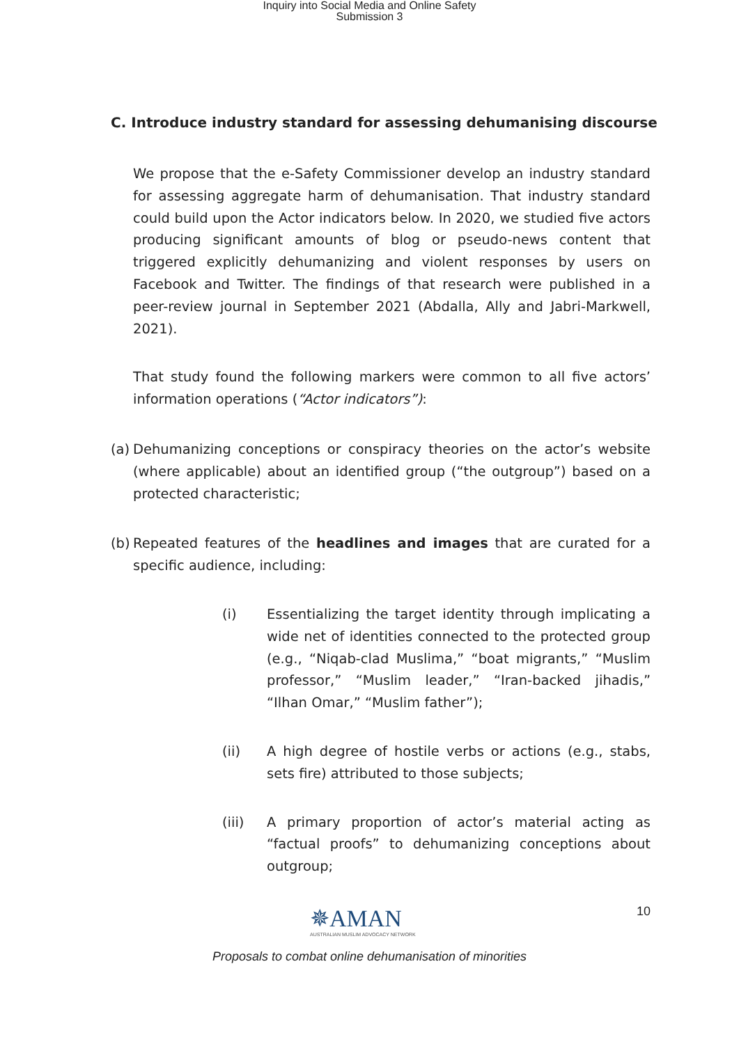Inquiry into Social Media and Online Safety
Submission 3
C. Introduce industry standard for assessing dehumanising discourse
We propose that the e-Safety Commissioner develop an industry standard for assessing aggregate harm of dehumanisation. That industry standard could build upon the Actor indicators below. In 2020, we studied five actors producing significant amounts of blog or pseudo-news content that triggered explicitly dehumanizing and violent responses by users on Facebook and Twitter. The findings of that research were published in a peer-review journal in September 2021 (Abdalla, Ally and Jabri-Markwell, 2021).
That study found the following markers were common to all five actors’ information operations (“Actor indicators”):
(a)
Dehumanizing conceptions or conspiracy theories on the actor’s website (where applicable) about an identified group (“the outgroup”) based on a protected characteristic;
(b)
Repeated features of the headlines and images that are curated for a specific audience, including:
(i) Essentializing the target identity through implicating a wide net of identities connected to the protected group (e.g., “Niqab-clad Muslima,” “boat migrants,” “Muslim professor,” “Muslim leader,” “Iran-backed jihadis,” “Ilhan Omar,” “Muslim father”);
(ii) A high degree of hostile verbs or actions (e.g., stabs, sets fire) attributed to those subjects;
(iii) A primary proportion of actor’s material acting as “factual proofs” to dehumanizing conceptions about outgroup;
✵AMAN
AUSTRALIAN MUSLIM ADVOCACY NETWORK
10
Proposals to combat online dehumanisation of minorities